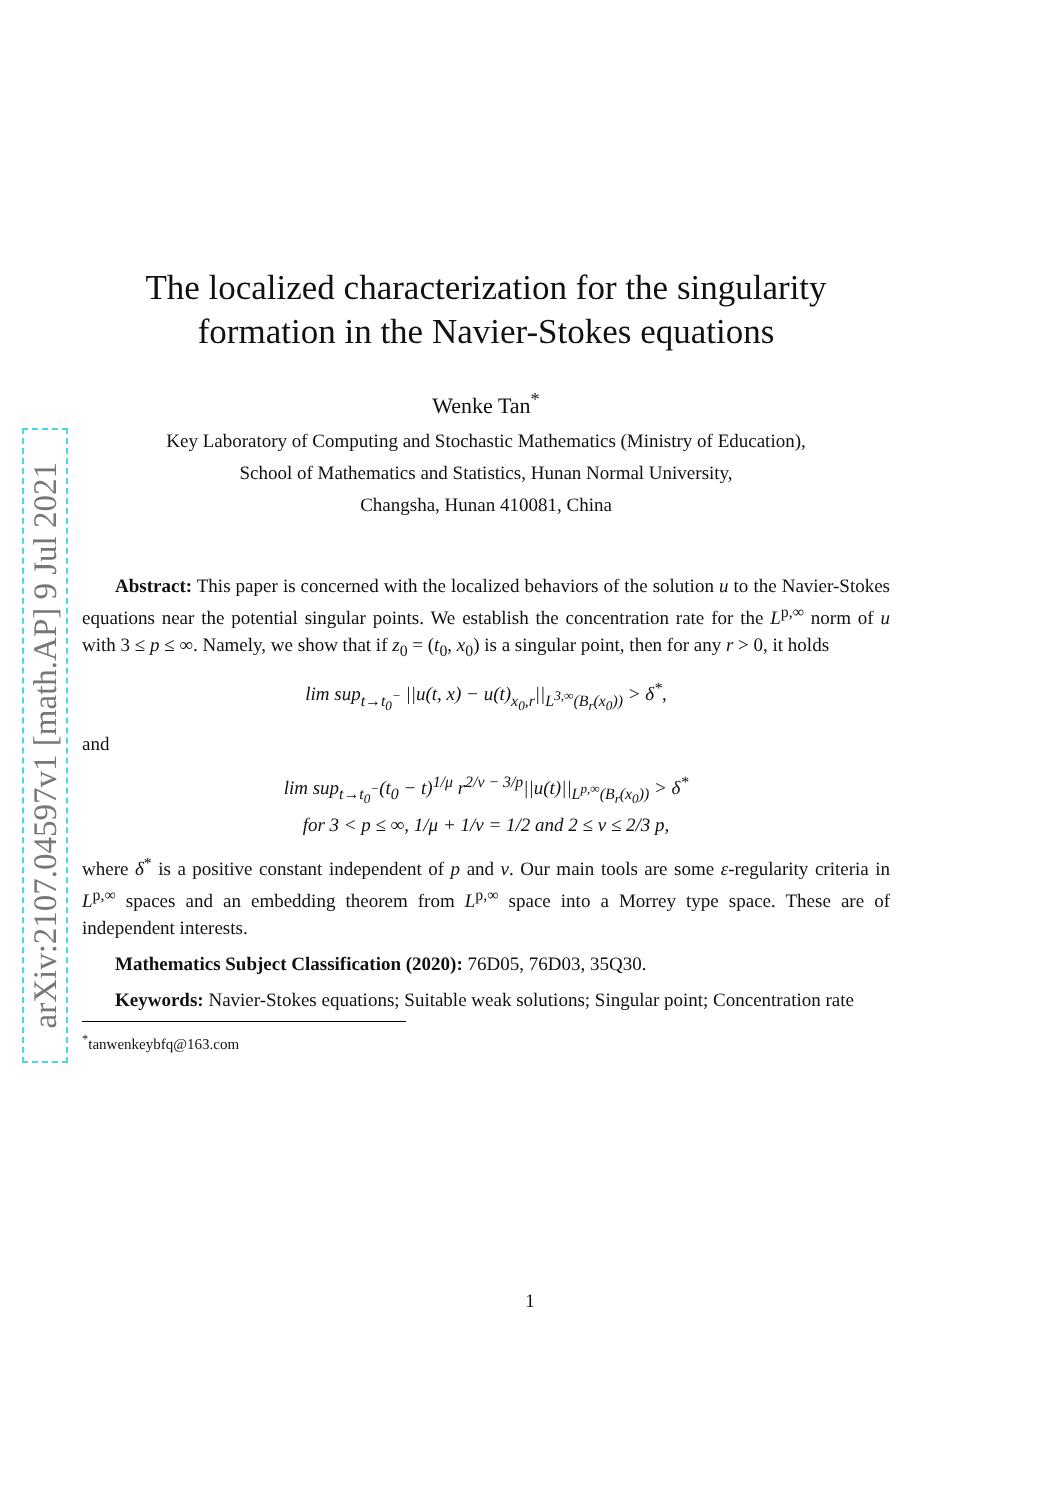arXiv:2107.04597v1 [math.AP] 9 Jul 2021
The localized characterization for the singularity formation in the Navier-Stokes equations
Wenke Tan<sup>*</sup>
Key Laboratory of Computing and Stochastic Mathematics (Ministry of Education),
School of Mathematics and Statistics, Hunan Normal University,
Changsha, Hunan 410081, China
Abstract: This paper is concerned with the localized behaviors of the solution u to the Navier-Stokes equations near the potential singular points. We establish the concentration rate for the L<sup>p,∞</sup> norm of u with 3 ≤ p ≤ ∞. Namely, we show that if z<sub>0</sub> = (t<sub>0</sub>, x<sub>0</sub>) is a singular point, then for any r > 0, it holds
lim sup<sub>t→t<sub>0</sub><sup>−</sup></sub> ||u(t, x) − u(t)<sub>x<sub>0</sub>,r</sub>||<sub>L<sup>3,∞</sup>(B<sub>r</sub>(x<sub>0</sub>))</sub> > δ<sup>*</sup>,
and
lim sup<sub>t→t<sub>0</sub><sup>−</sup></sub>(t<sub>0</sub> − t)<sup>1/μ</sup> r<sup>2/ν − 3/p</sup>||u(t)||<sub>L<sup>p,∞</sup>(B<sub>r</sub>(x<sub>0</sub>))</sub> > δ<sup>*</sup>
for 3 < p ≤ ∞, 1/μ + 1/ν = 1/2 and 2 ≤ ν ≤ 2/3 p,
where δ<sup>*</sup> is a positive constant independent of p and ν. Our main tools are some ε-regularity criteria in L<sup>p,∞</sup> spaces and an embedding theorem from L<sup>p,∞</sup> space into a Morrey type space. These are of independent interests.
Mathematics Subject Classification (2020): 76D05, 76D03, 35Q30.
Keywords: Navier-Stokes equations; Suitable weak solutions; Singular point; Concentration rate
<sup>*</sup> tanwenkeybfq@163.com
1